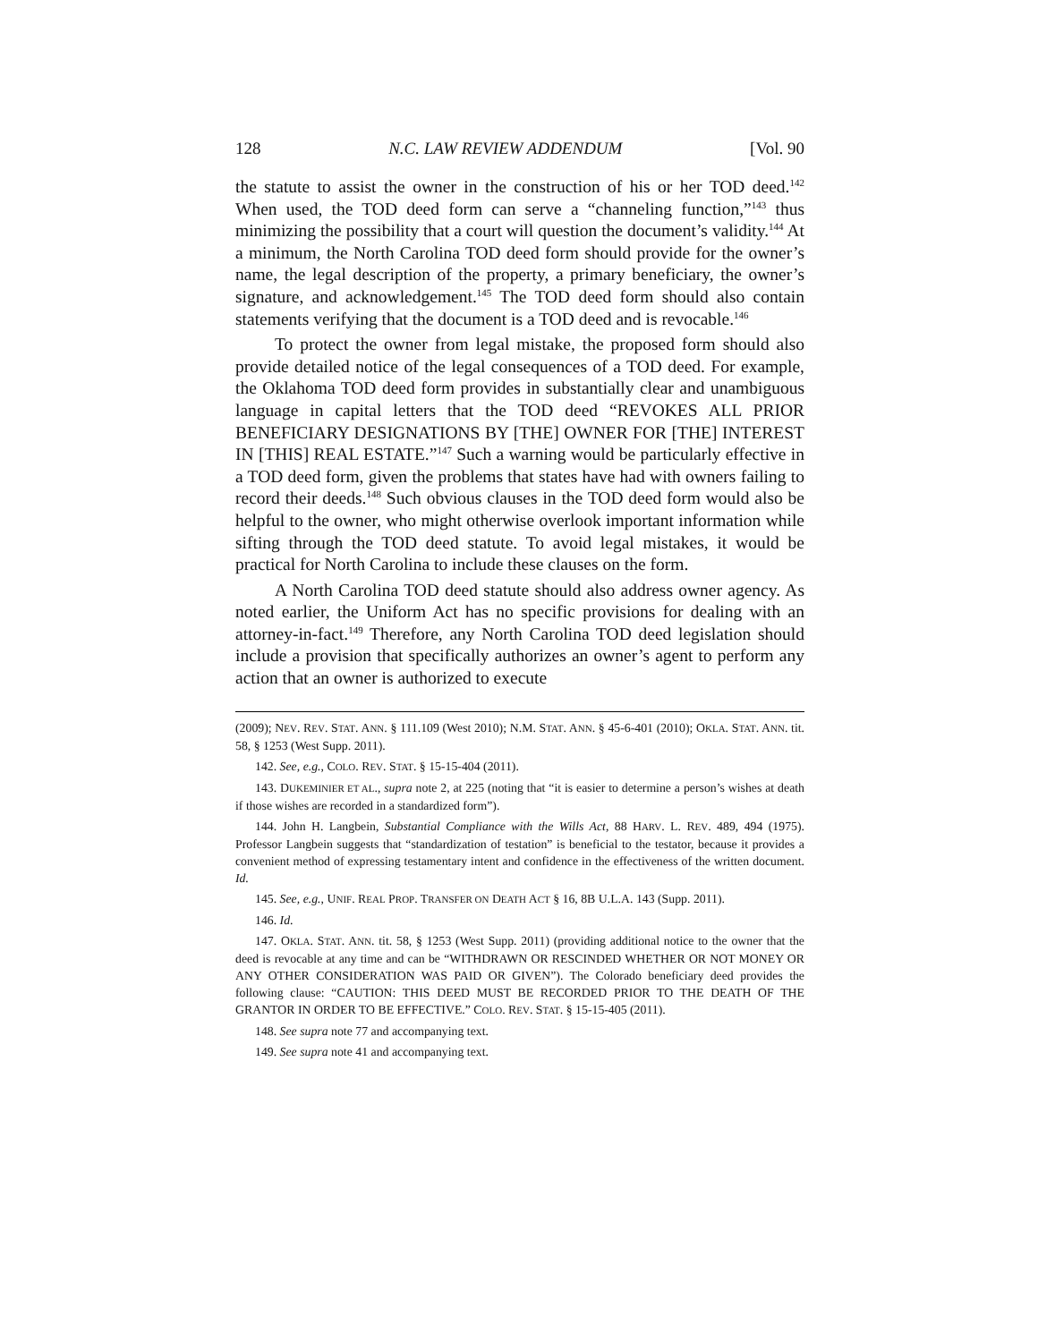128 N.C. LAW REVIEW ADDENDUM [Vol. 90
the statute to assist the owner in the construction of his or her TOD deed.<sup>142</sup> When used, the TOD deed form can serve a “channeling function,”<sup>143</sup> thus minimizing the possibility that a court will question the document’s validity.<sup>144</sup> At a minimum, the North Carolina TOD deed form should provide for the owner’s name, the legal description of the property, a primary beneficiary, the owner’s signature, and acknowledgement.<sup>145</sup> The TOD deed form should also contain statements verifying that the document is a TOD deed and is revocable.<sup>146</sup>
To protect the owner from legal mistake, the proposed form should also provide detailed notice of the legal consequences of a TOD deed. For example, the Oklahoma TOD deed form provides in substantially clear and unambiguous language in capital letters that the TOD deed “REVOKES ALL PRIOR BENEFICIARY DESIGNATIONS BY [THE] OWNER FOR [THE] INTEREST IN [THIS] REAL ESTATE.”<sup>147</sup> Such a warning would be particularly effective in a TOD deed form, given the problems that states have had with owners failing to record their deeds.<sup>148</sup> Such obvious clauses in the TOD deed form would also be helpful to the owner, who might otherwise overlook important information while sifting through the TOD deed statute. To avoid legal mistakes, it would be practical for North Carolina to include these clauses on the form.
A North Carolina TOD deed statute should also address owner agency. As noted earlier, the Uniform Act has no specific provisions for dealing with an attorney-in-fact.<sup>149</sup> Therefore, any North Carolina TOD deed legislation should include a provision that specifically authorizes an owner’s agent to perform any action that an owner is authorized to execute
(2009); NEV. REV. STAT. ANN. § 111.109 (West 2010); N.M. STAT. ANN. § 45-6-401 (2010); OKLA. STAT. ANN. tit. 58, § 1253 (West Supp. 2011).
142. See, e.g., COLO. REV. STAT. § 15-15-404 (2011).
143. DUKEMINIER ET AL., supra note 2, at 225 (noting that “it is easier to determine a person’s wishes at death if those wishes are recorded in a standardized form”).
144. John H. Langbein, Substantial Compliance with the Wills Act, 88 HARV. L. REV. 489, 494 (1975). Professor Langbein suggests that “standardization of testation” is beneficial to the testator, because it provides a convenient method of expressing testamentary intent and confidence in the effectiveness of the written document. Id.
145. See, e.g., UNIF. REAL PROP. TRANSFER ON DEATH ACT § 16, 8B U.L.A. 143 (Supp. 2011).
146. Id.
147. OKLA. STAT. ANN. tit. 58, § 1253 (West Supp. 2011) (providing additional notice to the owner that the deed is revocable at any time and can be “WITHDRAWN OR RESCINDED WHETHER OR NOT MONEY OR ANY OTHER CONSIDERATION WAS PAID OR GIVEN”). The Colorado beneficiary deed provides the following clause: “CAUTION: THIS DEED MUST BE RECORDED PRIOR TO THE DEATH OF THE GRANTOR IN ORDER TO BE EFFECTIVE.” COLO. REV. STAT. § 15-15-405 (2011).
148. See supra note 77 and accompanying text.
149. See supra note 41 and accompanying text.